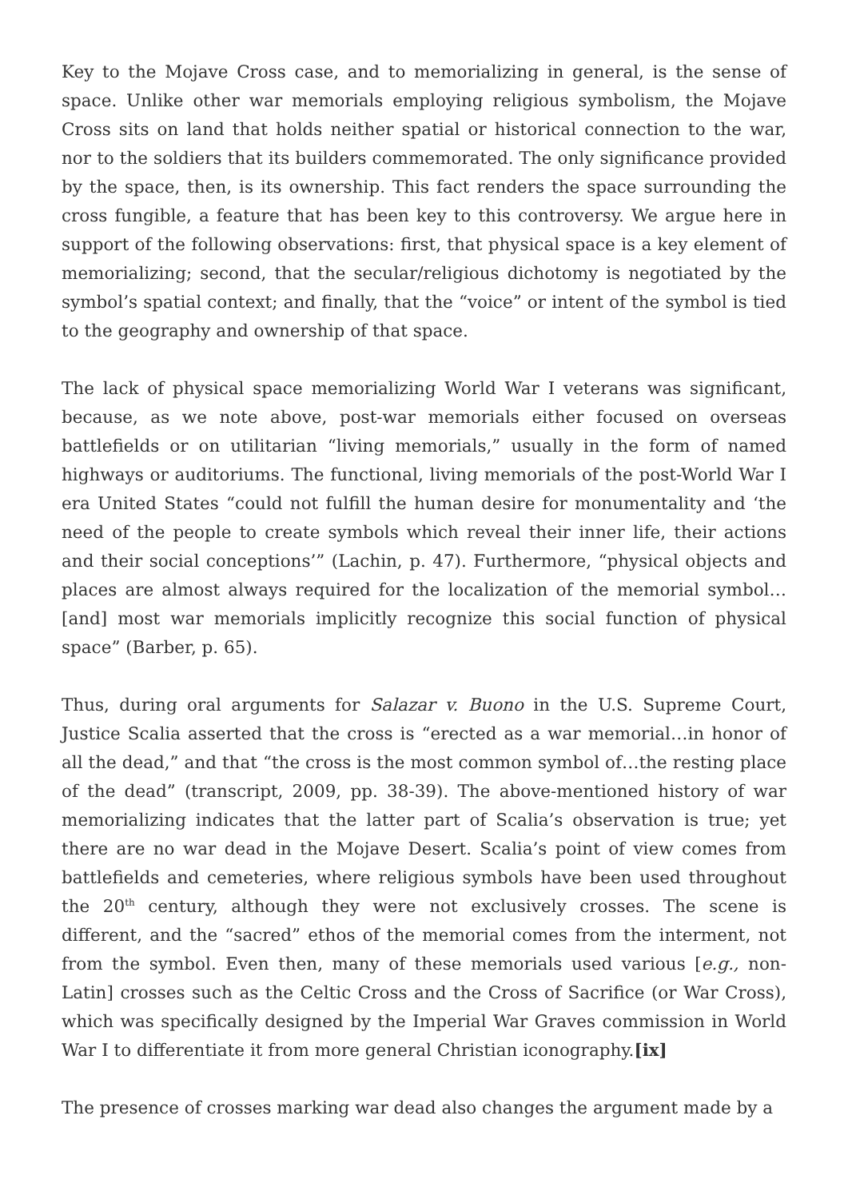Key to the Mojave Cross case, and to memorializing in general, is the sense of space. Unlike other war memorials employing religious symbolism, the Mojave Cross sits on land that holds neither spatial or historical connection to the war, nor to the soldiers that its builders commemorated. The only significance provided by the space, then, is its ownership. This fact renders the space surrounding the cross fungible, a feature that has been key to this controversy. We argue here in support of the following observations: first, that physical space is a key element of memorializing; second, that the secular/religious dichotomy is negotiated by the symbol’s spatial context; and finally, that the “voice” or intent of the symbol is tied to the geography and ownership of that space.
The lack of physical space memorializing World War I veterans was significant, because, as we note above, post-war memorials either focused on overseas battlefields or on utilitarian “living memorials,” usually in the form of named highways or auditoriums. The functional, living memorials of the post-World War I era United States “could not fulfill the human desire for monumentality and ‘the need of the people to create symbols which reveal their inner life, their actions and their social conceptions’” (Lachin, p. 47). Furthermore, “physical objects and places are almost always required for the localization of the memorial symbol…[and] most war memorials implicitly recognize this social function of physical space” (Barber, p. 65).
Thus, during oral arguments for Salazar v. Buono in the U.S. Supreme Court, Justice Scalia asserted that the cross is “erected as a war memorial…in honor of all the dead,” and that “the cross is the most common symbol of…the resting place of the dead” (transcript, 2009, pp. 38-39). The above-mentioned history of war memorializing indicates that the latter part of Scalia’s observation is true; yet there are no war dead in the Mojave Desert. Scalia’s point of view comes from battlefields and cemeteries, where religious symbols have been used throughout the 20<sup>th</sup> century, although they were not exclusively crosses. The scene is different, and the “sacred” ethos of the memorial comes from the interment, not from the symbol. Even then, many of these memorials used various [e.g., non-Latin] crosses such as the Celtic Cross and the Cross of Sacrifice (or War Cross), which was specifically designed by the Imperial War Graves commission in World War I to differentiate it from more general Christian iconography.[ix]
The presence of crosses marking war dead also changes the argument made by a